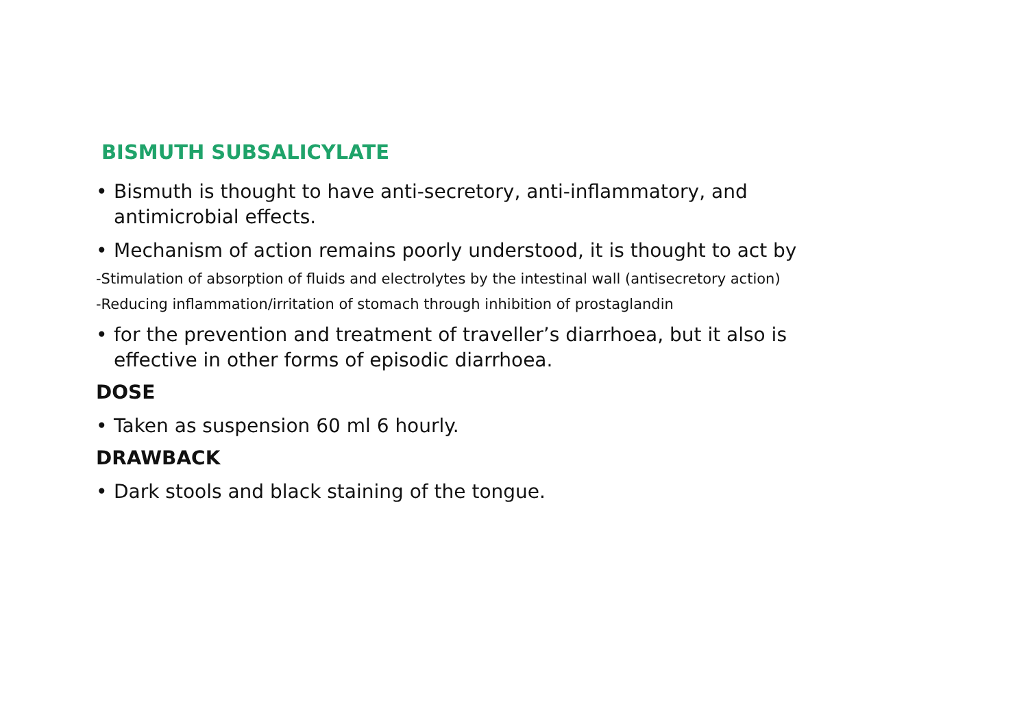BISMUTH SUBSALICYLATE
• Bismuth is thought to have anti-secretory, anti-inflammatory, and antimicrobial effects.
• Mechanism of action remains poorly understood, it is thought to act by
-Stimulation of absorption of fluids and electrolytes by the intestinal wall (antisecretory action)
-Reducing inflammation/irritation of stomach through inhibition of prostaglandin
• for the prevention and treatment of traveller’s diarrhoea, but it also is effective in other forms of episodic diarrhoea.
DOSE
• Taken as suspension 60 ml 6 hourly.
DRAWBACK
• Dark stools and black staining of the tongue.